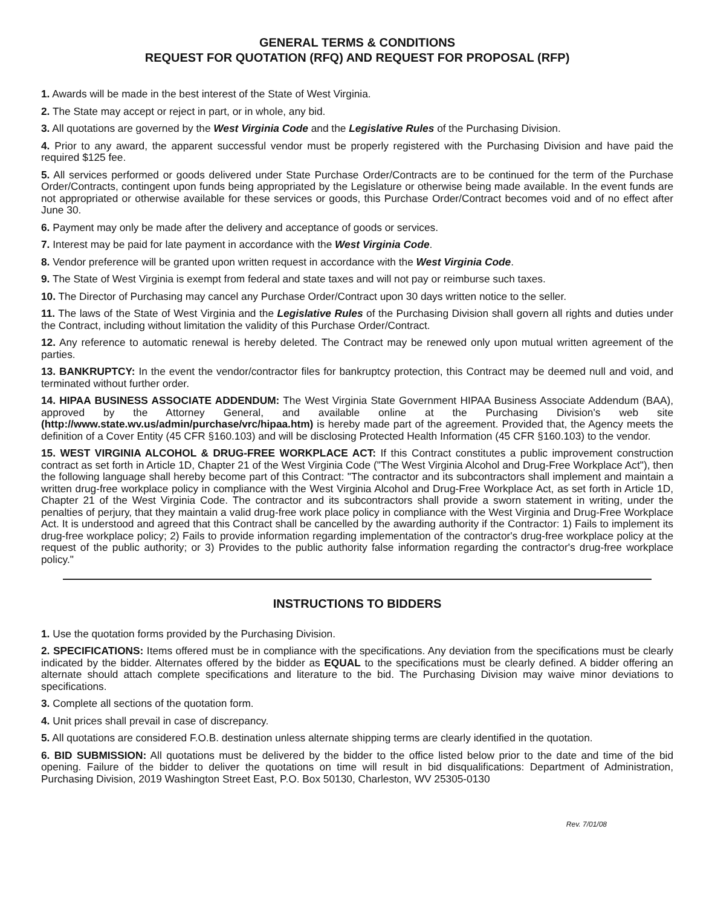GENERAL TERMS & CONDITIONS
REQUEST FOR QUOTATION (RFQ) AND REQUEST FOR PROPOSAL (RFP)
1. Awards will be made in the best interest of the State of West Virginia.
2. The State may accept or reject in part, or in whole, any bid.
3. All quotations are governed by the West Virginia Code and the Legislative Rules of the Purchasing Division.
4. Prior to any award, the apparent successful vendor must be properly registered with the Purchasing Division and have paid the required $125 fee.
5. All services performed or goods delivered under State Purchase Order/Contracts are to be continued for the term of the Purchase Order/Contracts, contingent upon funds being appropriated by the Legislature or otherwise being made available. In the event funds are not appropriated or otherwise available for these services or goods, this Purchase Order/Contract becomes void and of no effect after June 30.
6. Payment may only be made after the delivery and acceptance of goods or services.
7. Interest may be paid for late payment in accordance with the West Virginia Code.
8. Vendor preference will be granted upon written request in accordance with the West Virginia Code.
9. The State of West Virginia is exempt from federal and state taxes and will not pay or reimburse such taxes.
10. The Director of Purchasing may cancel any Purchase Order/Contract upon 30 days written notice to the seller.
11. The laws of the State of West Virginia and the Legislative Rules of the Purchasing Division shall govern all rights and duties under the Contract, including without limitation the validity of this Purchase Order/Contract.
12. Any reference to automatic renewal is hereby deleted. The Contract may be renewed only upon mutual written agreement of the parties.
13. BANKRUPTCY: In the event the vendor/contractor files for bankruptcy protection, this Contract may be deemed null and void, and terminated without further order.
14. HIPAA BUSINESS ASSOCIATE ADDENDUM: The West Virginia State Government HIPAA Business Associate Addendum (BAA), approved by the Attorney General, and available online at the Purchasing Division's web site (http://www.state.wv.us/admin/purchase/vrc/hipaa.htm) is hereby made part of the agreement. Provided that, the Agency meets the definition of a Cover Entity (45 CFR §160.103) and will be disclosing Protected Health Information (45 CFR §160.103) to the vendor.
15. WEST VIRGINIA ALCOHOL & DRUG-FREE WORKPLACE ACT: If this Contract constitutes a public improvement construction contract as set forth in Article 1D, Chapter 21 of the West Virginia Code ("The West Virginia Alcohol and Drug-Free Workplace Act"), then the following language shall hereby become part of this Contract: "The contractor and its subcontractors shall implement and maintain a written drug-free workplace policy in compliance with the West Virginia Alcohol and Drug-Free Workplace Act, as set forth in Article 1D, Chapter 21 of the West Virginia Code. The contractor and its subcontractors shall provide a sworn statement in writing, under the penalties of perjury, that they maintain a valid drug-free work place policy in compliance with the West Virginia and Drug-Free Workplace Act. It is understood and agreed that this Contract shall be cancelled by the awarding authority if the Contractor: 1) Fails to implement its drug-free workplace policy; 2) Fails to provide information regarding implementation of the contractor's drug-free workplace policy at the request of the public authority; or 3) Provides to the public authority false information regarding the contractor's drug-free workplace policy."
INSTRUCTIONS TO BIDDERS
1. Use the quotation forms provided by the Purchasing Division.
2. SPECIFICATIONS: Items offered must be in compliance with the specifications. Any deviation from the specifications must be clearly indicated by the bidder. Alternates offered by the bidder as EQUAL to the specifications must be clearly defined. A bidder offering an alternate should attach complete specifications and literature to the bid. The Purchasing Division may waive minor deviations to specifications.
3. Complete all sections of the quotation form.
4. Unit prices shall prevail in case of discrepancy.
5. All quotations are considered F.O.B. destination unless alternate shipping terms are clearly identified in the quotation.
6. BID SUBMISSION: All quotations must be delivered by the bidder to the office listed below prior to the date and time of the bid opening. Failure of the bidder to deliver the quotations on time will result in bid disqualifications: Department of Administration, Purchasing Division, 2019 Washington Street East, P.O. Box 50130, Charleston, WV 25305-0130
Rev. 7/01/08